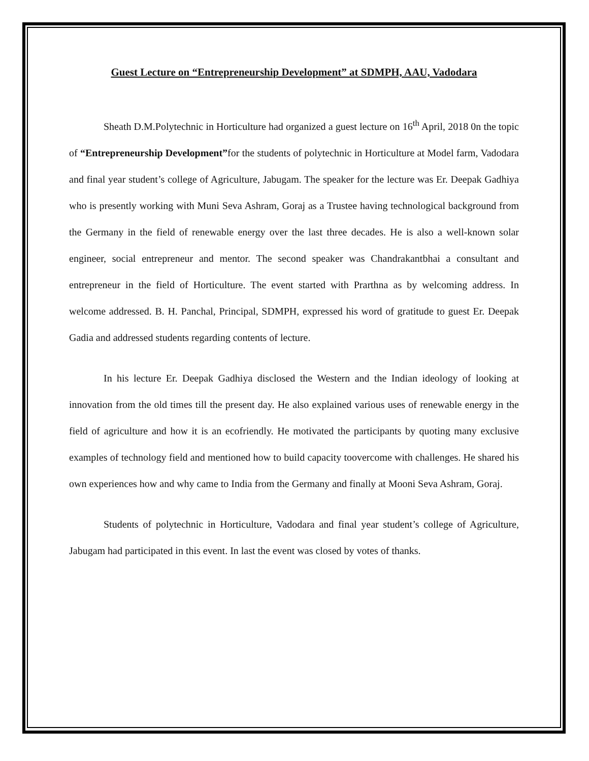Guest Lecture on “Entrepreneurship Development” at SDMPH, AAU, Vadodara
Sheath D.M.Polytechnic in Horticulture had organized a guest lecture on 16<sup>th</sup> April, 2018 0n the topic of “Entrepreneurship Development”for the students of polytechnic in Horticulture at Model farm, Vadodara and final year student’s college of Agriculture, Jabugam. The speaker for the lecture was Er. Deepak Gadhiya who is presently working with Muni Seva Ashram, Goraj as a Trustee having technological background from the Germany in the field of renewable energy over the last three decades. He is also a well-known solar engineer, social entrepreneur and mentor. The second speaker was Chandrakantbhai a consultant and entrepreneur in the field of Horticulture. The event started with Prarthna as by welcoming address. In welcome addressed. B. H. Panchal, Principal, SDMPH, expressed his word of gratitude to guest Er. Deepak Gadia and addressed students regarding contents of lecture.
In his lecture Er. Deepak Gadhiya disclosed the Western and the Indian ideology of looking at innovation from the old times till the present day. He also explained various uses of renewable energy in the field of agriculture and how it is an ecofriendly. He motivated the participants by quoting many exclusive examples of technology field and mentioned how to build capacity toovercome with challenges. He shared his own experiences how and why came to India from the Germany and finally at Mooni Seva Ashram, Goraj.
Students of polytechnic in Horticulture, Vadodara and final year student’s college of Agriculture, Jabugam had participated in this event. In last the event was closed by votes of thanks.